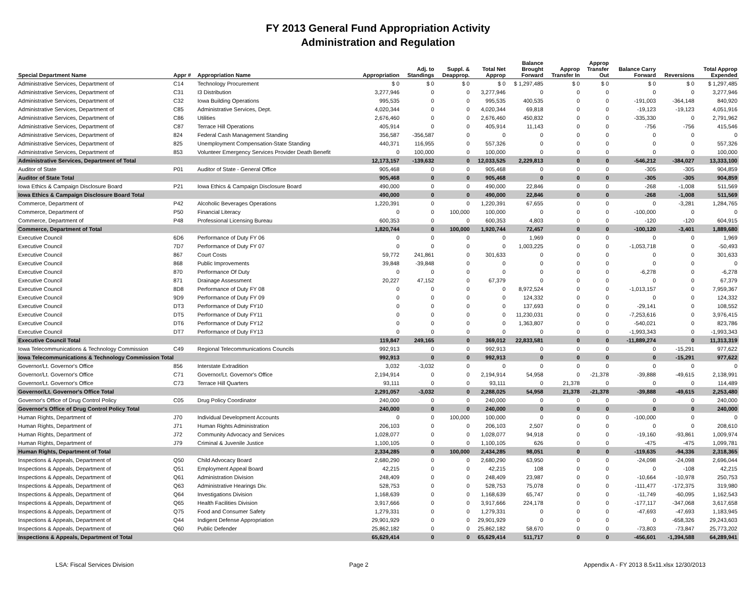FY 2013 General Fund Appropriation Activity
Administration and Regulation
| Special Department Name | Appr # | Appropriation Name | Appropriation | Adj. to Standings | Suppl. & Deapprop. | Total Net Approp | Balance Brought Forward | Approp Transfer In | Approp Transfer Out | Balance Carry Forward | Reversions | Total Approp Expended |
| --- | --- | --- | --- | --- | --- | --- | --- | --- | --- | --- | --- | --- |
| Administrative Services, Department of | C14 | Technology Procurement | $ 0 | $ 0 | $ 0 | $ 0 | $ 1,297,485 | $ 0 | $ 0 | $ 0 | $ 0 | $ 1,297,485 |
| Administrative Services, Department of | C31 | I3 Distribution | 3,277,946 | 0 | 0 | 3,277,946 | 0 | 0 | 0 | 0 | 0 | 3,277,946 |
| Administrative Services, Department of | C32 | Iowa Building Operations | 995,535 | 0 | 0 | 995,535 | 400,535 | 0 | 0 | -191,003 | -364,148 | 840,920 |
| Administrative Services, Department of | C85 | Administrative Services, Dept. | 4,020,344 | 0 | 0 | 4,020,344 | 69,818 | 0 | 0 | -19,123 | -19,123 | 4,051,916 |
| Administrative Services, Department of | C86 | Utilities | 2,676,460 | 0 | 0 | 2,676,460 | 450,832 | 0 | 0 | -335,330 | 0 | 2,791,962 |
| Administrative Services, Department of | C87 | Terrace Hill Operations | 405,914 | 0 | 0 | 405,914 | 11,143 | 0 | 0 | -756 | -756 | 415,546 |
| Administrative Services, Department of | 824 | Federal Cash Management Standing | 356,587 | -356,587 | 0 | 0 | 0 | 0 | 0 | 0 | 0 | 0 |
| Administrative Services, Department of | 825 | Unemployment Compensation-State Standing | 440,371 | 116,955 | 0 | 557,326 | 0 | 0 | 0 | 0 | 0 | 557,326 |
| Administrative Services, Department of | 853 | Volunteer Emergency Services Provider Death Benefit | 0 | 100,000 | 0 | 100,000 | 0 | 0 | 0 | 0 | 0 | 100,000 |
| Administrative Services, Department of Total | | | 12,173,157 | -139,632 | 0 | 12,033,525 | 2,229,813 | 0 | 0 | -546,212 | -384,027 | 13,333,100 |
| Auditor of State | P01 | Auditor of State - General Office | 905,468 | 0 | 0 | 905,468 | 0 | 0 | 0 | -305 | -305 | 904,859 |
| Auditor of State Total | | | 905,468 | 0 | 0 | 905,468 | 0 | 0 | 0 | -305 | -305 | 904,859 |
| Iowa Ethics & Campaign Disclosure Board | P21 | Iowa Ethics & Campaign Disclosure Board | 490,000 | 0 | 0 | 490,000 | 22,846 | 0 | 0 | -268 | -1,008 | 511,569 |
| Iowa Ethics & Campaign Disclosure Board Total | | | 490,000 | 0 | 0 | 490,000 | 22,846 | 0 | 0 | -268 | -1,008 | 511,569 |
| Commerce, Department of | P42 | Alcoholic Beverages Operations | 1,220,391 | 0 | 0 | 1,220,391 | 67,655 | 0 | 0 | 0 | -3,281 | 1,284,765 |
| Commerce, Department of | P50 | Financial Literacy | 0 | 0 | 100,000 | 100,000 | 0 | 0 | 0 | -100,000 | 0 | 0 |
| Commerce, Department of | P48 | Professional Licensing Bureau | 600,353 | 0 | 0 | 600,353 | 4,803 | 0 | 0 | -120 | -120 | 604,915 |
| Commerce, Department of Total | | | 1,820,744 | 0 | 100,000 | 1,920,744 | 72,457 | 0 | 0 | -100,120 | -3,401 | 1,889,680 |
| Executive Council | 6D6 | Performance of Duty FY 06 | 0 | 0 | 0 | 0 | 1,969 | 0 | 0 | 0 | 0 | 1,969 |
| Executive Council | 7D7 | Performance of Duty FY 07 | 0 | 0 | 0 | 0 | 1,003,225 | 0 | 0 | -1,053,718 | 0 | -50,493 |
| Executive Council | 867 | Court Costs | 59,772 | 241,861 | 0 | 301,633 | 0 | 0 | 0 | 0 | 0 | 301,633 |
| Executive Council | 868 | Public Improvements | 39,848 | -39,848 | 0 | 0 | 0 | 0 | 0 | 0 | 0 | 0 |
| Executive Council | 870 | Performance Of Duty | 0 | 0 | 0 | 0 | 0 | 0 | 0 | -6,278 | 0 | -6,278 |
| Executive Council | 871 | Drainage Assessment | 20,227 | 47,152 | 0 | 67,379 | 0 | 0 | 0 | 0 | 0 | 67,379 |
| Executive Council | 8D8 | Performance of Duty FY 08 | 0 | 0 | 0 | 0 | 8,972,524 | 0 | 0 | -1,013,157 | 0 | 7,959,367 |
| Executive Council | 9D9 | Performance of Duty FY 09 | 0 | 0 | 0 | 0 | 124,332 | 0 | 0 | 0 | 0 | 124,332 |
| Executive Council | DT3 | Performance of Duty FY10 | 0 | 0 | 0 | 0 | 137,693 | 0 | 0 | -29,141 | 0 | 108,552 |
| Executive Council | DT5 | Performance of Duty FY11 | 0 | 0 | 0 | 0 | 11,230,031 | 0 | 0 | -7,253,616 | 0 | 3,976,415 |
| Executive Council | DT6 | Performance of Duty FY12 | 0 | 0 | 0 | 0 | 1,363,807 | 0 | 0 | -540,021 | 0 | 823,786 |
| Executive Council | DT7 | Performance of Duty FY13 | 0 | 0 | 0 | 0 | 0 | 0 | 0 | -1,993,343 | 0 | -1,993,343 |
| Executive Council Total | | | 119,847 | 249,165 | 0 | 369,012 | 22,833,581 | 0 | 0 | -11,889,274 | 0 | 11,313,319 |
| Iowa Telecommunications & Technology Commission | C49 | Regional Telecommunications Councils | 992,913 | 0 | 0 | 992,913 | 0 | 0 | 0 | 0 | -15,291 | 977,622 |
| Iowa Telecommunications & Technology Commission Total | | | 992,913 | 0 | 0 | 992,913 | 0 | 0 | 0 | 0 | -15,291 | 977,622 |
| Governor/Lt. Governor's Office | 856 | Interstate Extradition | 3,032 | -3,032 | 0 | 0 | 0 | 0 | 0 | 0 | 0 | 0 |
| Governor/Lt. Governor's Office | C71 | Governor/Lt. Governor's Office | 2,194,914 | 0 | 0 | 2,194,914 | 54,958 | 0 | -21,378 | -39,888 | -49,615 | 2,138,991 |
| Governor/Lt. Governor's Office | C73 | Terrace Hill Quarters | 93,111 | 0 | 0 | 93,111 | 0 | 21,378 | 0 | 0 | 0 | 114,489 |
| Governor/Lt. Governor's Office Total | | | 2,291,057 | -3,032 | 0 | 2,288,025 | 54,958 | 21,378 | -21,378 | -39,888 | -49,615 | 2,253,480 |
| Governor's Office of Drug Control Policy | C05 | Drug Policy Coordinator | 240,000 | 0 | 0 | 240,000 | 0 | 0 | 0 | 0 | 0 | 240,000 |
| Governor's Office of Drug Control Policy Total | | | 240,000 | 0 | 0 | 240,000 | 0 | 0 | 0 | 0 | 0 | 240,000 |
| Human Rights, Department of | J70 | Individual Development Accounts | 0 | 0 | 100,000 | 100,000 | 0 | 0 | 0 | -100,000 | 0 | 0 |
| Human Rights, Department of | J71 | Human Rights Administration | 206,103 | 0 | 0 | 206,103 | 2,507 | 0 | 0 | 0 | 0 | 208,610 |
| Human Rights, Department of | J72 | Community Advocacy and Services | 1,028,077 | 0 | 0 | 1,028,077 | 94,918 | 0 | 0 | -19,160 | -93,861 | 1,009,974 |
| Human Rights, Department of | J79 | Criminal & Juvenile Justice | 1,100,105 | 0 | 0 | 1,100,105 | 626 | 0 | 0 | -475 | -475 | 1,099,781 |
| Human Rights, Department of Total | | | 2,334,285 | 0 | 100,000 | 2,434,285 | 98,051 | 0 | 0 | -119,635 | -94,336 | 2,318,365 |
| Inspections & Appeals, Department of | Q50 | Child Advocacy Board | 2,680,290 | 0 | 0 | 2,680,290 | 63,950 | 0 | 0 | -24,098 | -24,098 | 2,696,044 |
| Inspections & Appeals, Department of | Q51 | Employment Appeal Board | 42,215 | 0 | 0 | 42,215 | 108 | 0 | 0 | 0 | -108 | 42,215 |
| Inspections & Appeals, Department of | Q61 | Administration Division | 248,409 | 0 | 0 | 248,409 | 23,987 | 0 | 0 | -10,664 | -10,978 | 250,753 |
| Inspections & Appeals, Department of | Q63 | Administrative Hearings Div. | 528,753 | 0 | 0 | 528,753 | 75,078 | 0 | 0 | -111,477 | -172,375 | 319,980 |
| Inspections & Appeals, Department of | Q64 | Investigations Division | 1,168,639 | 0 | 0 | 1,168,639 | 65,747 | 0 | 0 | -11,749 | -60,095 | 1,162,543 |
| Inspections & Appeals, Department of | Q65 | Health Facilities Division | 3,917,666 | 0 | 0 | 3,917,666 | 224,178 | 0 | 0 | -177,117 | -347,068 | 3,617,658 |
| Inspections & Appeals, Department of | Q75 | Food and Consumer Safety | 1,279,331 | 0 | 0 | 1,279,331 | 0 | 0 | 0 | -47,693 | -47,693 | 1,183,945 |
| Inspections & Appeals, Department of | Q44 | Indigent Defense Appropriation | 29,901,929 | 0 | 0 | 29,901,929 | 0 | 0 | 0 | 0 | -658,326 | 29,243,603 |
| Inspections & Appeals, Department of | Q60 | Public Defender | 25,862,182 | 0 | 0 | 25,862,182 | 58,670 | 0 | 0 | -73,803 | -73,847 | 25,773,202 |
| Inspections & Appeals, Department of Total | | | 65,629,414 | 0 | 0 | 65,629,414 | 511,717 | 0 | 0 | -456,601 | -1,394,588 | 64,289,941 |
LSA: Fiscal Services Division Page 2 Appendix A - FY 2013 8.5x11.xlsx 12/30/2013